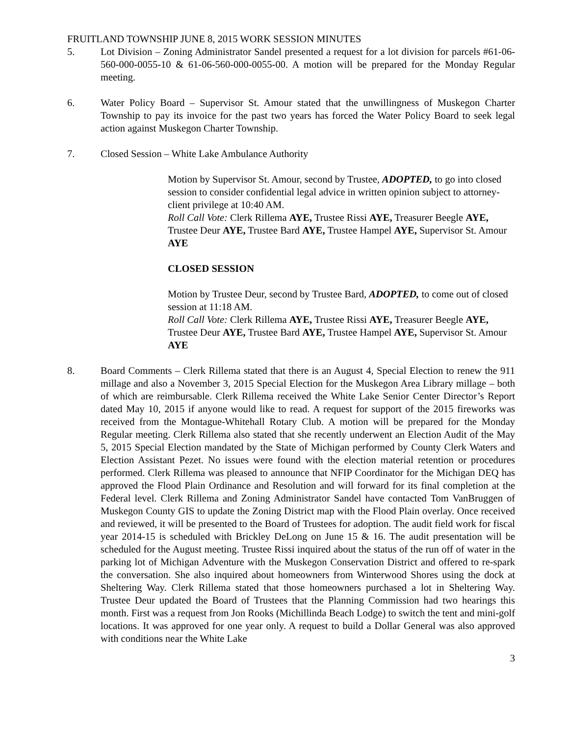FRUITLAND TOWNSHIP JUNE 8, 2015 WORK SESSION MINUTES
5. Lot Division – Zoning Administrator Sandel presented a request for a lot division for parcels #61-06-560-000-0055-10 & 61-06-560-000-0055-00. A motion will be prepared for the Monday Regular meeting.
6. Water Policy Board – Supervisor St. Amour stated that the unwillingness of Muskegon Charter Township to pay its invoice for the past two years has forced the Water Policy Board to seek legal action against Muskegon Charter Township.
7. Closed Session – White Lake Ambulance Authority
Motion by Supervisor St. Amour, second by Trustee, ADOPTED, to go into closed session to consider confidential legal advice in written opinion subject to attorney-client privilege at 10:40 AM.
Roll Call Vote: Clerk Rillema AYE, Trustee Rissi AYE, Treasurer Beegle AYE, Trustee Deur AYE, Trustee Bard AYE, Trustee Hampel AYE, Supervisor St. Amour AYE
CLOSED SESSION
Motion by Trustee Deur, second by Trustee Bard, ADOPTED, to come out of closed session at 11:18 AM.
Roll Call Vote: Clerk Rillema AYE, Trustee Rissi AYE, Treasurer Beegle AYE, Trustee Deur AYE, Trustee Bard AYE, Trustee Hampel AYE, Supervisor St. Amour AYE
8. Board Comments – Clerk Rillema stated that there is an August 4, Special Election to renew the 911 millage and also a November 3, 2015 Special Election for the Muskegon Area Library millage – both of which are reimbursable. Clerk Rillema received the White Lake Senior Center Director’s Report dated May 10, 2015 if anyone would like to read. A request for support of the 2015 fireworks was received from the Montague-Whitehall Rotary Club. A motion will be prepared for the Monday Regular meeting. Clerk Rillema also stated that she recently underwent an Election Audit of the May 5, 2015 Special Election mandated by the State of Michigan performed by County Clerk Waters and Election Assistant Pezet. No issues were found with the election material retention or procedures performed. Clerk Rillema was pleased to announce that NFIP Coordinator for the Michigan DEQ has approved the Flood Plain Ordinance and Resolution and will forward for its final completion at the Federal level. Clerk Rillema and Zoning Administrator Sandel have contacted Tom VanBruggen of Muskegon County GIS to update the Zoning District map with the Flood Plain overlay. Once received and reviewed, it will be presented to the Board of Trustees for adoption. The audit field work for fiscal year 2014-15 is scheduled with Brickley DeLong on June 15 & 16. The audit presentation will be scheduled for the August meeting. Trustee Rissi inquired about the status of the run off of water in the parking lot of Michigan Adventure with the Muskegon Conservation District and offered to re-spark the conversation. She also inquired about homeowners from Winterwood Shores using the dock at Sheltering Way. Clerk Rillema stated that those homeowners purchased a lot in Sheltering Way. Trustee Deur updated the Board of Trustees that the Planning Commission had two hearings this month. First was a request from Jon Rooks (Michillinda Beach Lodge) to switch the tent and mini-golf locations. It was approved for one year only. A request to build a Dollar General was also approved with conditions near the White Lake
3